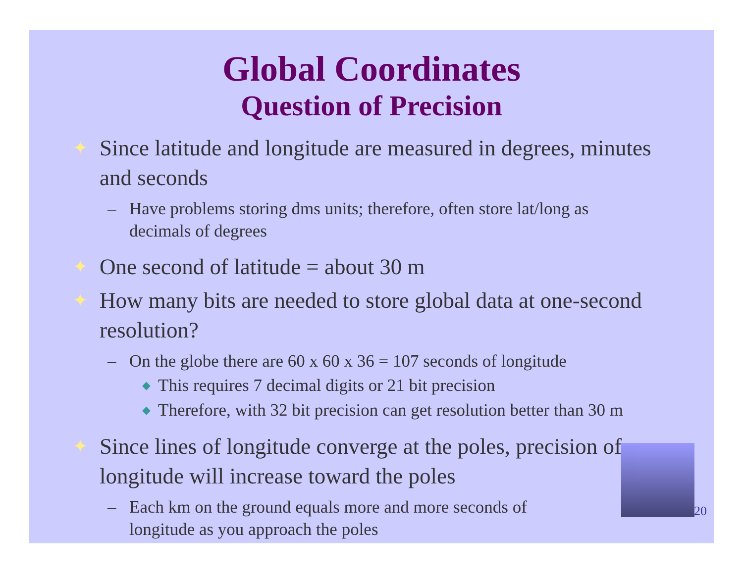Global Coordinates
Question of Precision
✦ Since latitude and longitude are measured in degrees, minutes and seconds
– Have problems storing dms units; therefore, often store lat/long as decimals of degrees
✦ One second of latitude = about 30 m
✦ How many bits are needed to store global data at one-second resolution?
– On the globe there are 60 x 60 x 36 = 107 seconds of longitude
◆ This requires 7 decimal digits or 21 bit precision
◆ Therefore, with 32 bit precision can get resolution better than 30 m
✦ Since lines of longitude converge at the poles, precision of longitude will increase toward the poles
– Each km on the ground equals more and more seconds of longitude as you approach the poles
20